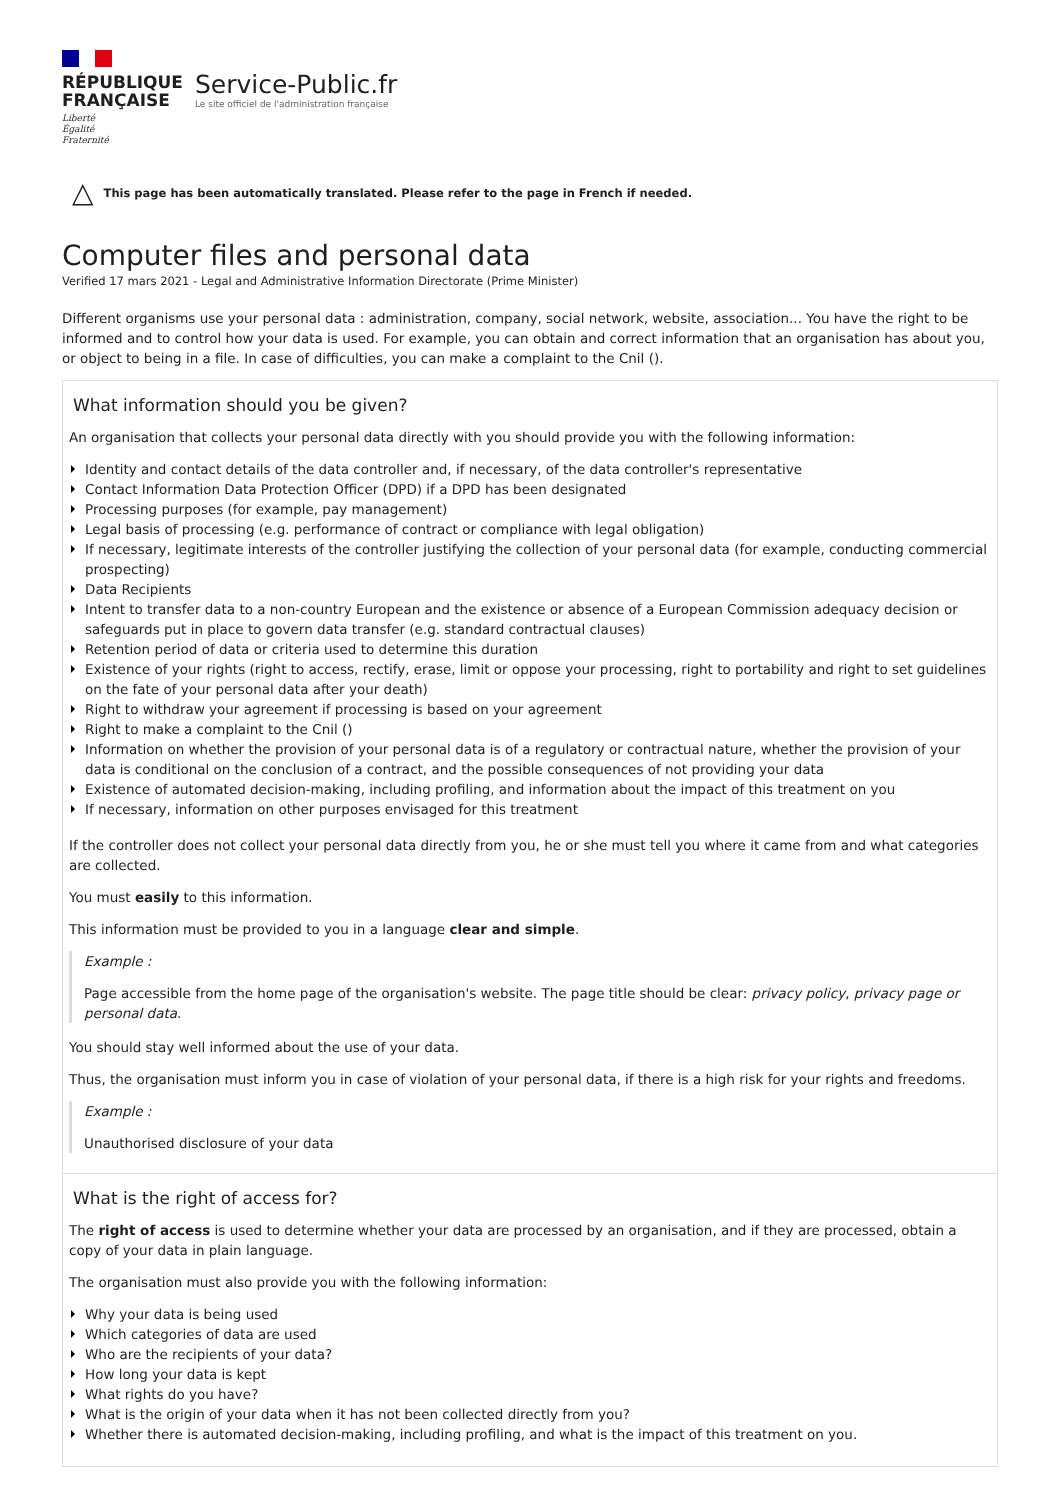RÉPUBLIQUE
FRANÇAISE
Liberté
Égalité
Fraternité
Service-Public.fr
Le site officiel de l'administration française
△ This page has been automatically translated. Please refer to the page in French if needed.
Computer files and personal data
Verified 17 mars 2021 - Legal and Administrative Information Directorate (Prime Minister)
Different organisms use your personal data : administration, company, social network, website, association... You have the right to be informed and to control how your data is used. For example, you can obtain and correct information that an organisation has about you, or object to being in a file. In case of difficulties, you can make a complaint to the Cnil ().
What information should you be given?
An organisation that collects your personal data directly with you should provide you with the following information:
Identity and contact details of the data controller and, if necessary, of the data controller's representative
Contact Information Data Protection Officer (DPD) if a DPD has been designated
Processing purposes (for example, pay management)
Legal basis of processing (e.g. performance of contract or compliance with legal obligation)
If necessary, legitimate interests of the controller justifying the collection of your personal data (for example, conducting commercial prospecting)
Data Recipients
Intent to transfer data to a non-country European and the existence or absence of a European Commission adequacy decision or safeguards put in place to govern data transfer (e.g. standard contractual clauses)
Retention period of data or criteria used to determine this duration
Existence of your rights (right to access, rectify, erase, limit or oppose your processing, right to portability and right to set guidelines on the fate of your personal data after your death)
Right to withdraw your agreement if processing is based on your agreement
Right to make a complaint to the Cnil ()
Information on whether the provision of your personal data is of a regulatory or contractual nature, whether the provision of your data is conditional on the conclusion of a contract, and the possible consequences of not providing your data
Existence of automated decision-making, including profiling, and information about the impact of this treatment on you
If necessary, information on other purposes envisaged for this treatment
If the controller does not collect your personal data directly from you, he or she must tell you where it came from and what categories are collected.
You must easily to this information.
This information must be provided to you in a language clear and simple.
Example :
Page accessible from the home page of the organisation's website. The page title should be clear: privacy policy, privacy page or personal data.
You should stay well informed about the use of your data.
Thus, the organisation must inform you in case of violation of your personal data, if there is a high risk for your rights and freedoms.
Example :
Unauthorised disclosure of your data
What is the right of access for?
The right of access is used to determine whether your data are processed by an organisation, and if they are processed, obtain a copy of your data in plain language.
The organisation must also provide you with the following information:
Why your data is being used
Which categories of data are used
Who are the recipients of your data?
How long your data is kept
What rights do you have?
What is the origin of your data when it has not been collected directly from you?
Whether there is automated decision-making, including profiling, and what is the impact of this treatment on you.